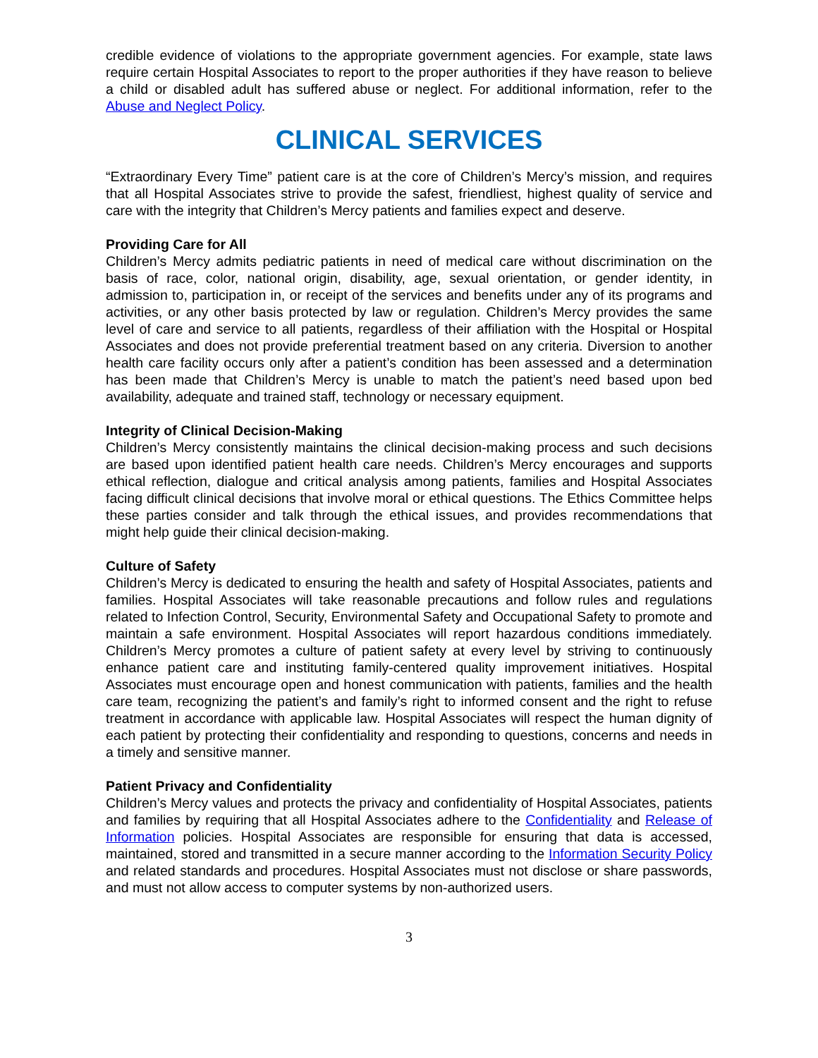credible evidence of violations to the appropriate government agencies. For example, state laws require certain Hospital Associates to report to the proper authorities if they have reason to believe a child or disabled adult has suffered abuse or neglect. For additional information, refer to the Abuse and Neglect Policy.
CLINICAL SERVICES
“Extraordinary Every Time” patient care is at the core of Children’s Mercy’s mission, and requires that all Hospital Associates strive to provide the safest, friendliest, highest quality of service and care with the integrity that Children’s Mercy patients and families expect and deserve.
Providing Care for All
Children’s Mercy admits pediatric patients in need of medical care without discrimination on the basis of race, color, national origin, disability, age, sexual orientation, or gender identity, in admission to, participation in, or receipt of the services and benefits under any of its programs and activities, or any other basis protected by law or regulation. Children’s Mercy provides the same level of care and service to all patients, regardless of their affiliation with the Hospital or Hospital Associates and does not provide preferential treatment based on any criteria. Diversion to another health care facility occurs only after a patient’s condition has been assessed and a determination has been made that Children’s Mercy is unable to match the patient’s need based upon bed availability, adequate and trained staff, technology or necessary equipment.
Integrity of Clinical Decision-Making
Children’s Mercy consistently maintains the clinical decision-making process and such decisions are based upon identified patient health care needs. Children’s Mercy encourages and supports ethical reflection, dialogue and critical analysis among patients, families and Hospital Associates facing difficult clinical decisions that involve moral or ethical questions. The Ethics Committee helps these parties consider and talk through the ethical issues, and provides recommendations that might help guide their clinical decision-making.
Culture of Safety
Children’s Mercy is dedicated to ensuring the health and safety of Hospital Associates, patients and families. Hospital Associates will take reasonable precautions and follow rules and regulations related to Infection Control, Security, Environmental Safety and Occupational Safety to promote and maintain a safe environment. Hospital Associates will report hazardous conditions immediately. Children’s Mercy promotes a culture of patient safety at every level by striving to continuously enhance patient care and instituting family-centered quality improvement initiatives. Hospital Associates must encourage open and honest communication with patients, families and the health care team, recognizing the patient’s and family’s right to informed consent and the right to refuse treatment in accordance with applicable law. Hospital Associates will respect the human dignity of each patient by protecting their confidentiality and responding to questions, concerns and needs in a timely and sensitive manner.
Patient Privacy and Confidentiality
Children’s Mercy values and protects the privacy and confidentiality of Hospital Associates, patients and families by requiring that all Hospital Associates adhere to the Confidentiality and Release of Information policies. Hospital Associates are responsible for ensuring that data is accessed, maintained, stored and transmitted in a secure manner according to the Information Security Policy and related standards and procedures. Hospital Associates must not disclose or share passwords, and must not allow access to computer systems by non-authorized users.
3